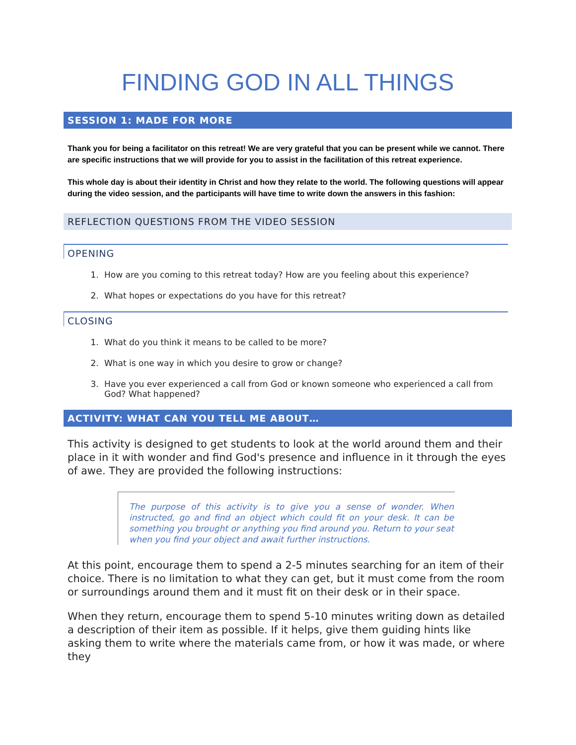FINDING GOD IN ALL THINGS
SESSION 1: MADE FOR MORE
Thank you for being a facilitator on this retreat! We are very grateful that you can be present while we cannot. There are specific instructions that we will provide for you to assist in the facilitation of this retreat experience.
This whole day is about their identity in Christ and how they relate to the world. The following questions will appear during the video session, and the participants will have time to write down the answers in this fashion:
REFLECTION QUESTIONS FROM THE VIDEO SESSION
OPENING
1. How are you coming to this retreat today? How are you feeling about this experience?
2. What hopes or expectations do you have for this retreat?
CLOSING
1. What do you think it means to be called to be more?
2. What is one way in which you desire to grow or change?
3. Have you ever experienced a call from God or known someone who experienced a call from God? What happened?
ACTIVITY: WHAT CAN YOU TELL ME ABOUT…
This activity is designed to get students to look at the world around them and their place in it with wonder and find God's presence and influence in it through the eyes of awe. They are provided the following instructions:
The purpose of this activity is to give you a sense of wonder. When instructed, go and find an object which could fit on your desk. It can be something you brought or anything you find around you. Return to your seat when you find your object and await further instructions.
At this point, encourage them to spend a 2-5 minutes searching for an item of their choice. There is no limitation to what they can get, but it must come from the room or surroundings around them and it must fit on their desk or in their space.
When they return, encourage them to spend 5-10 minutes writing down as detailed a description of their item as possible. If it helps, give them guiding hints like asking them to write where the materials came from, or how it was made, or where they